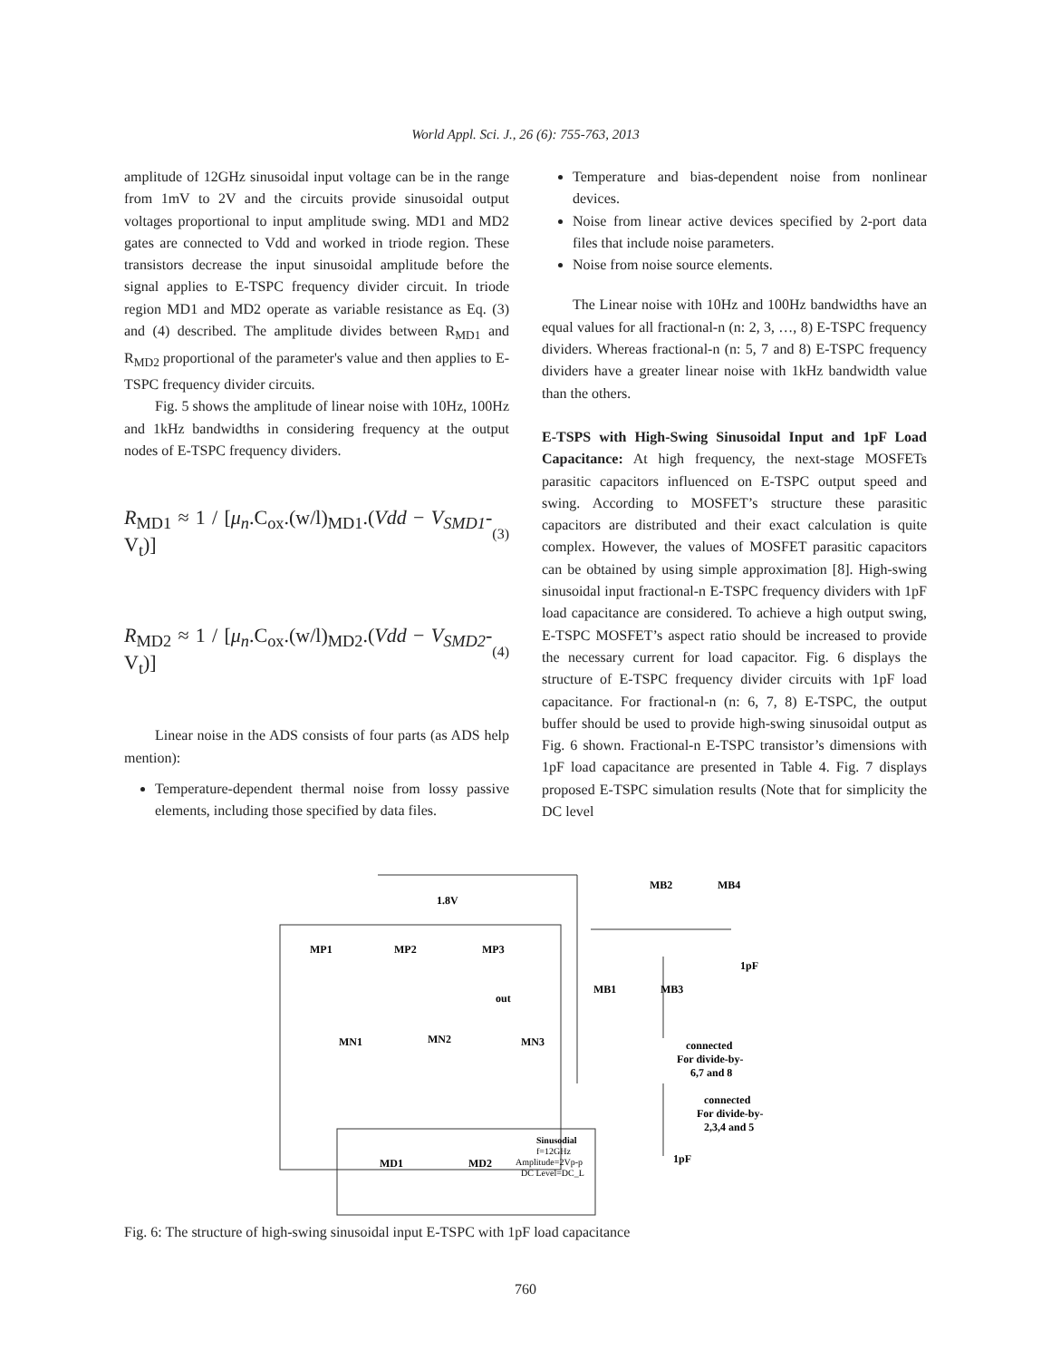World Appl. Sci. J., 26 (6): 755-763, 2013
amplitude of 12GHz sinusoidal input voltage can be in the range from 1mV to 2V and the circuits provide sinusoidal output voltages proportional to input amplitude swing. MD1 and MD2 gates are connected to Vdd and worked in triode region. These transistors decrease the input sinusoidal amplitude before the signal applies to E-TSPC frequency divider circuit. In triode region MD1 and MD2 operate as variable resistance as Eq. (3) and (4) described. The amplitude divides between R<sub>MD1</sub> and R<sub>MD2</sub> proportional of the parameter's value and then applies to E-TSPC frequency divider circuits.
Fig. 5 shows the amplitude of linear noise with 10Hz, 100Hz and 1kHz bandwidths in considering frequency at the output nodes of E-TSPC frequency dividers.
R<sub>MD1</sub> ≈ 1 / [μ<sub>n</sub>.C<sub>ox</sub>.(w/l)<sub>MD1</sub>.(Vdd − V<sub>SMD1</sub>-V<sub>t</sub>)] (3)
R<sub>MD2</sub> ≈ 1 / [μ<sub>n</sub>.C<sub>ox</sub>.(w/l)<sub>MD2</sub>.(Vdd − V<sub>SMD2</sub>-V<sub>t</sub>)] (4)
Linear noise in the ADS consists of four parts (as ADS help mention):
Temperature-dependent thermal noise from lossy passive elements, including those specified by data files.
Temperature and bias-dependent noise from nonlinear devices.
Noise from linear active devices specified by 2-port data files that include noise parameters.
Noise from noise source elements.
The Linear noise with 10Hz and 100Hz bandwidths have an equal values for all fractional-n (n: 2, 3, …, 8) E-TSPC frequency dividers. Whereas fractional-n (n: 5, 7 and 8) E-TSPC frequency dividers have a greater linear noise with 1kHz bandwidth value than the others.
E-TSPS with High-Swing Sinusoidal Input and 1pF Load Capacitance: At high frequency, the next-stage MOSFETs parasitic capacitors influenced on E-TSPC output speed and swing. According to MOSFET’s structure these parasitic capacitors are distributed and their exact calculation is quite complex. However, the values of MOSFET parasitic capacitors can be obtained by using simple approximation [8]. High-swing sinusoidal input fractional-n E-TSPC frequency dividers with 1pF load capacitance are considered. To achieve a high output swing, E-TSPC MOSFET’s aspect ratio should be increased to provide the necessary current for load capacitor. Fig. 6 displays the structure of E-TSPC frequency divider circuits with 1pF load capacitance. For fractional-n (n: 6, 7, 8) E-TSPC, the output buffer should be used to provide high-swing sinusoidal output as Fig. 6 shown. Fractional-n E-TSPC transistor’s dimensions with 1pF load capacitance are presented in Table 4. Fig. 7 displays proposed E-TSPC simulation results (Note that for simplicity the DC level
1.8V
MP1
MP2
MP3
out
MN1
MN2
MN3
MB2
MB4
MB1
MB3
1pF
connected
For divide-by-
6,7 and 8
connected
For divide-by-
2,3,4 and 5
1pF
MD1
MD2
Sinusodial
f=12GHz
Amplitude=2Vp-p
DC Level=DC_L
Fig. 6: The structure of high-swing sinusoidal input E-TSPC with 1pF load capacitance
760